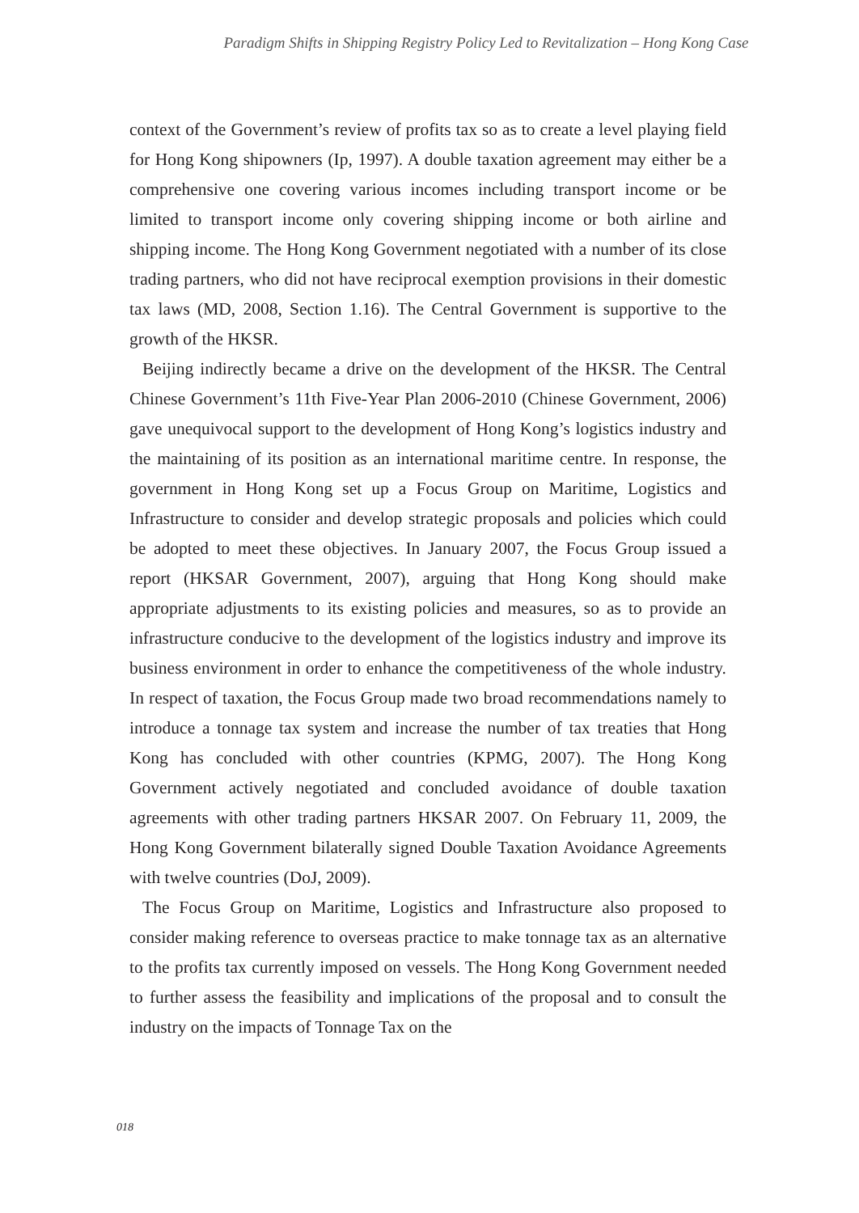Paradigm Shifts in Shipping Registry Policy Led to Revitalization – Hong Kong Case
context of the Government’s review of profits tax so as to create a level playing field for Hong Kong shipowners (Ip, 1997). A double taxation agreement may either be a comprehensive one covering various incomes including transport income or be limited to transport income only covering shipping income or both airline and shipping income. The Hong Kong Government negotiated with a number of its close trading partners, who did not have reciprocal exemption provisions in their domestic tax laws (MD, 2008, Section 1.16). The Central Government is supportive to the growth of the HKSR.
Beijing indirectly became a drive on the development of the HKSR. The Central Chinese Government’s 11th Five-Year Plan 2006-2010 (Chinese Government, 2006) gave unequivocal support to the development of Hong Kong’s logistics industry and the maintaining of its position as an international maritime centre. In response, the government in Hong Kong set up a Focus Group on Maritime, Logistics and Infrastructure to consider and develop strategic proposals and policies which could be adopted to meet these objectives. In January 2007, the Focus Group issued a report (HKSAR Government, 2007), arguing that Hong Kong should make appropriate adjustments to its existing policies and measures, so as to provide an infrastructure conducive to the development of the logistics industry and improve its business environment in order to enhance the competitiveness of the whole industry. In respect of taxation, the Focus Group made two broad recommendations namely to introduce a tonnage tax system and increase the number of tax treaties that Hong Kong has concluded with other countries (KPMG, 2007). The Hong Kong Government actively negotiated and concluded avoidance of double taxation agreements with other trading partners HKSAR 2007. On February 11, 2009, the Hong Kong Government bilaterally signed Double Taxation Avoidance Agreements with twelve countries (DoJ, 2009).
The Focus Group on Maritime, Logistics and Infrastructure also proposed to consider making reference to overseas practice to make tonnage tax as an alternative to the profits tax currently imposed on vessels. The Hong Kong Government needed to further assess the feasibility and implications of the proposal and to consult the industry on the impacts of Tonnage Tax on the
018